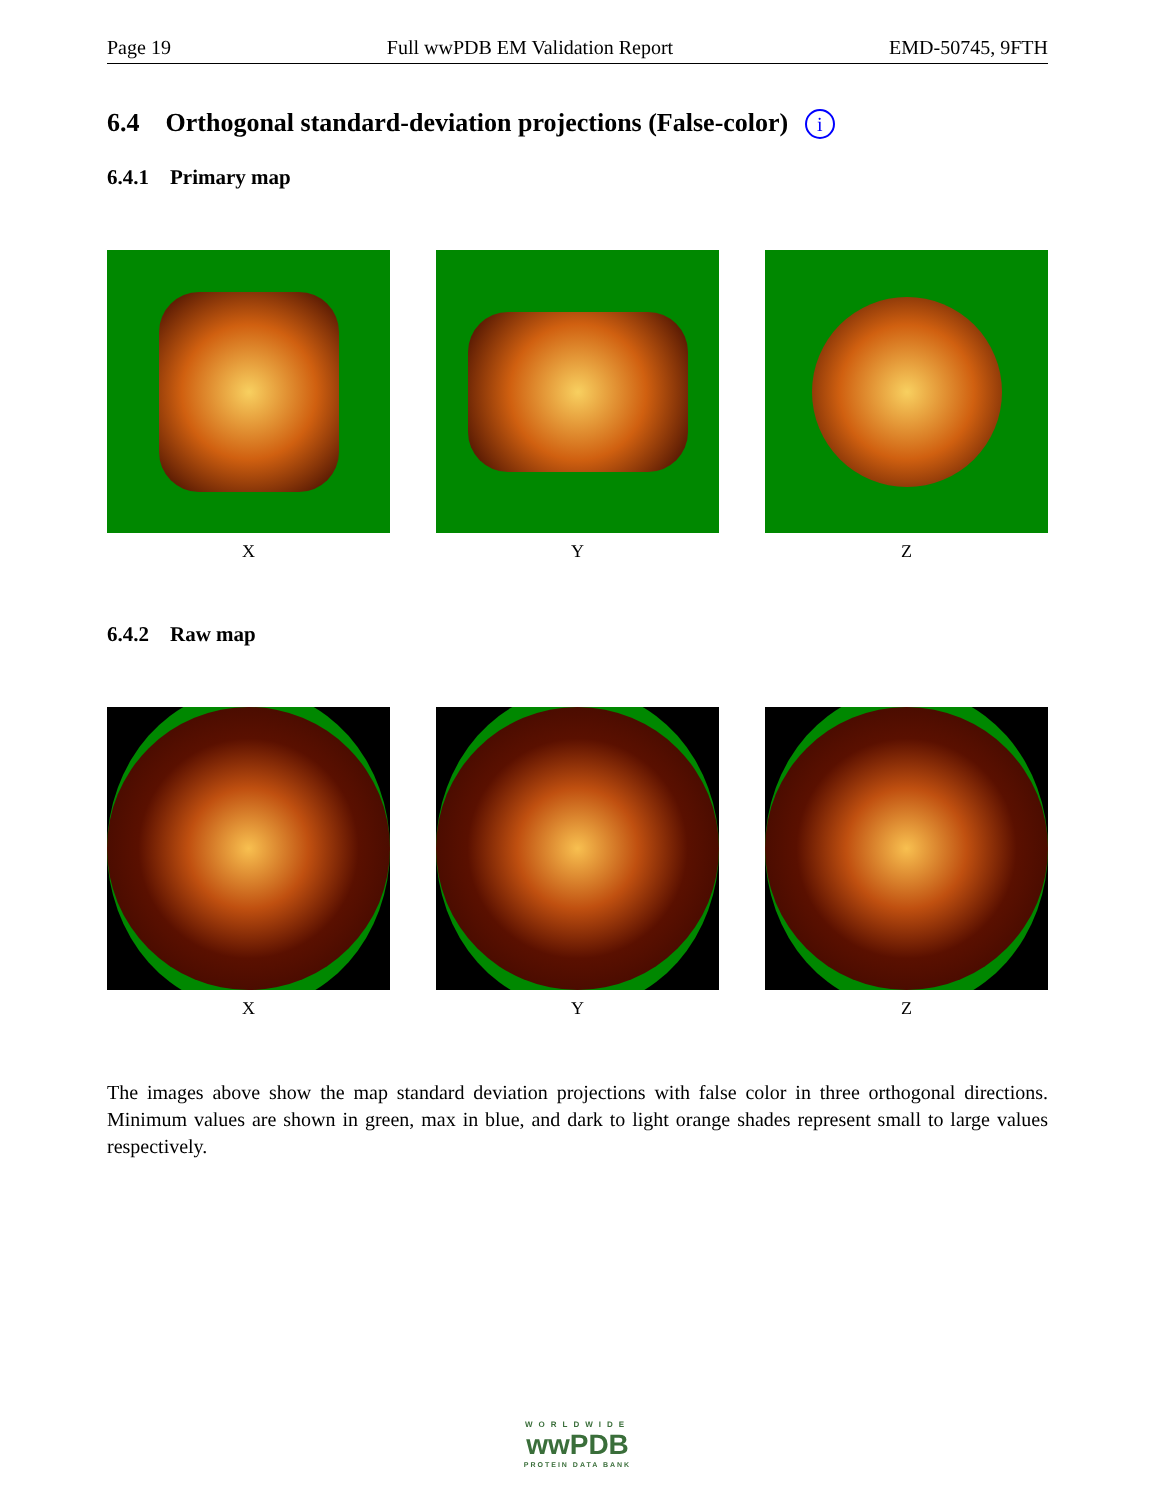Page 19 Full wwPDB EM Validation Report EMD-50745, 9FTH
6.4 Orthogonal standard-deviation projections (False-color) i
6.4.1 Primary map
X Y Z
6.4.2 Raw map
X Y Z
The images above show the map standard deviation projections with false color in three orthogonal directions. Minimum values are shown in green, max in blue, and dark to light orange shades represent small to large values respectively.
WORLDWIDE
wwPDB
PROTEIN DATA BANK